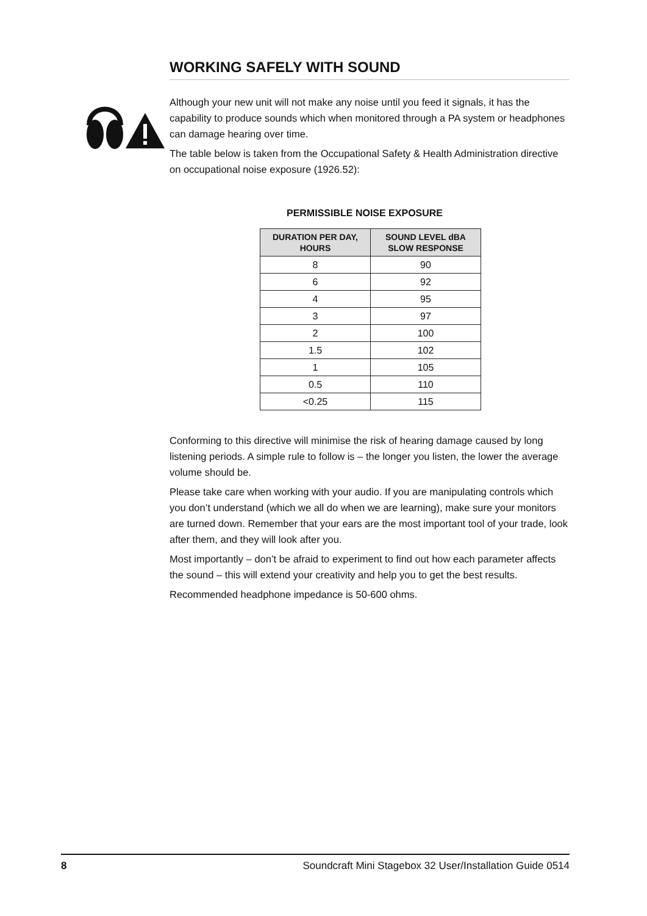WORKING SAFELY WITH SOUND
Although your new unit will not make any noise until you feed it signals, it has the capability to produce sounds which when monitored through a PA system or headphones can damage hearing over time.
The table below is taken from the Occupational Safety & Health Administration directive on occupational noise exposure (1926.52):
PERMISSIBLE NOISE EXPOSURE
| DURATION PER DAY, HOURS | SOUND LEVEL dBA SLOW RESPONSE |
| --- | --- |
| 8 | 90 |
| 6 | 92 |
| 4 | 95 |
| 3 | 97 |
| 2 | 100 |
| 1.5 | 102 |
| 1 | 105 |
| 0.5 | 110 |
| <0.25 | 115 |
Conforming to this directive will minimise the risk of hearing damage caused by long listening periods. A simple rule to follow is – the longer you listen, the lower the average volume should be.
Please take care when working with your audio. If you are manipulating controls which you don’t understand (which we all do when we are learning), make sure your monitors are turned down. Remember that your ears are the most important tool of your trade, look after them, and they will look after you.
Most importantly – don’t be afraid to experiment to find out how each parameter affects the sound – this will extend your creativity and help you to get the best results.
Recommended headphone impedance is 50-600 ohms.
8 Soundcraft Mini Stagebox 32 User/Installation Guide 0514